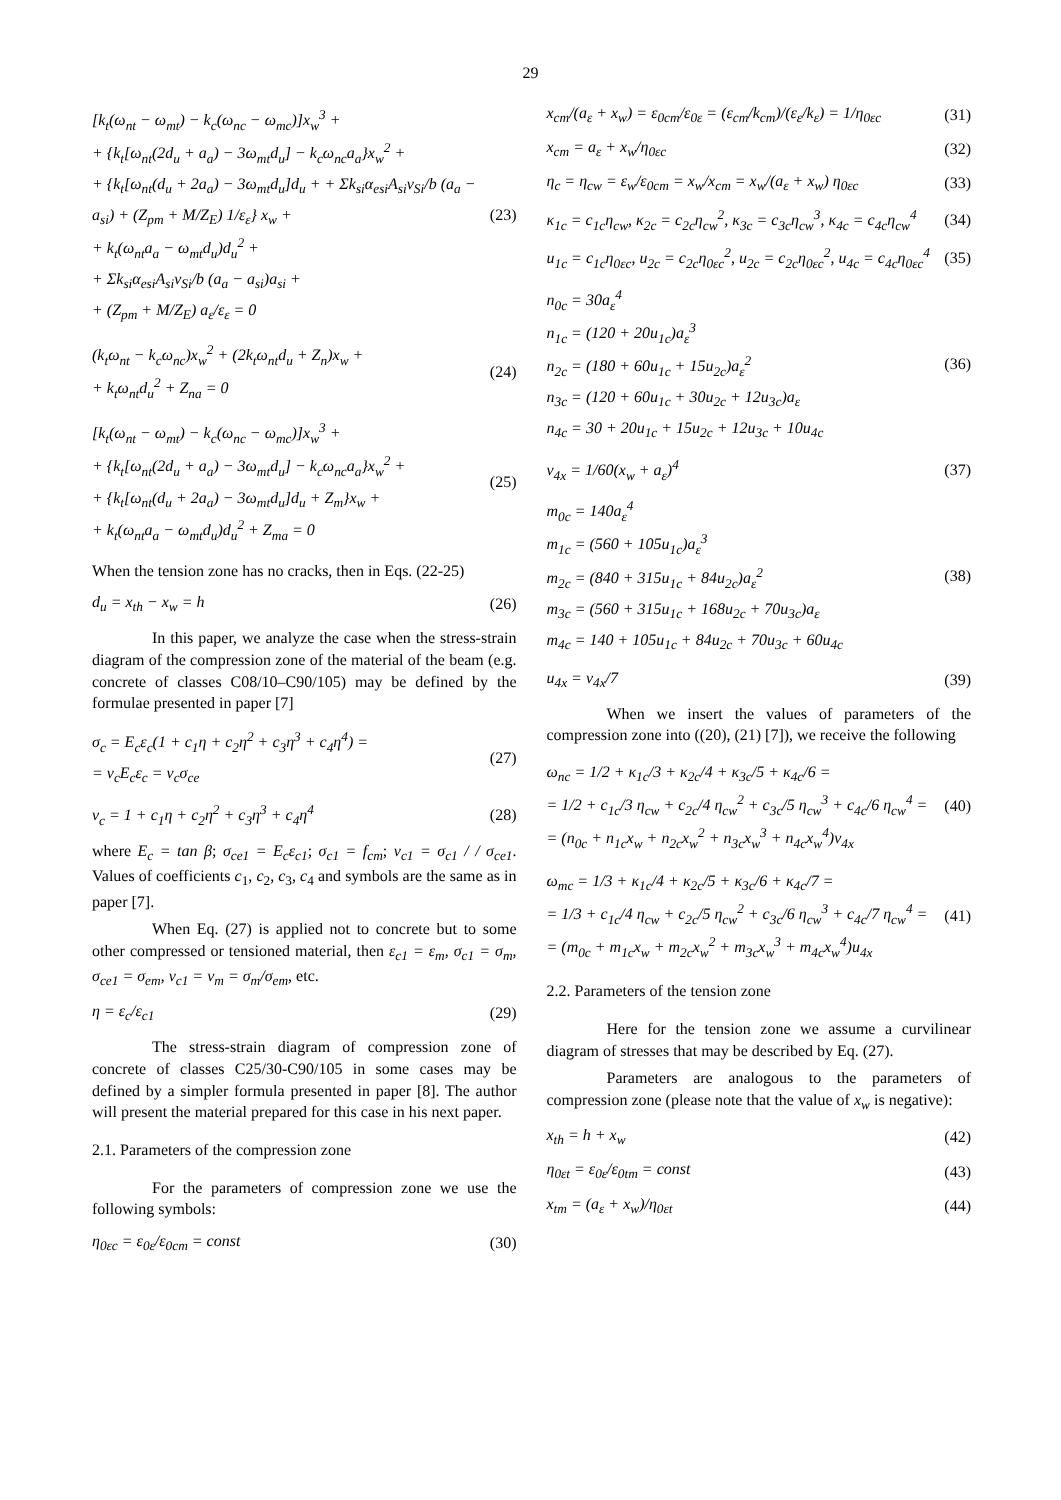29
[k<sub>t</sub>(ω<sub>nt</sub> − ω<sub>mt</sub>) − k<sub>c</sub>(ω<sub>nc</sub> − ω<sub>mc</sub>)]x<sub>w</sub><sup>3</sup> +
+ {k<sub>t</sub>[ω<sub>nt</sub>(2d<sub>u</sub> + a<sub>a</sub>) − 3ω<sub>mt</sub>d<sub>u</sub>] − k<sub>c</sub>ω<sub>nc</sub>a<sub>a</sub>}x<sub>w</sub><sup>2</sup> +
+ {k<sub>t</sub>[ω<sub>nt</sub>(d<sub>u</sub> + 2a<sub>a</sub>) − 3ω<sub>mt</sub>d<sub>u</sub>]d<sub>u</sub> + + Σk<sub>si</sub>α<sub>esi</sub>A<sub>si</sub>ν<sub>Si</sub>/b (a<sub>a</sub> − a<sub>si</sub>) + (Z<sub>pm</sub> + M/Z<sub>E</sub>) 1/ε<sub>ε</sub>} x<sub>w</sub> +
+ k<sub>t</sub>(ω<sub>nt</sub>a<sub>a</sub> − ω<sub>mt</sub>d<sub>u</sub>)d<sub>u</sub><sup>2</sup> +
+ Σk<sub>si</sub>α<sub>esi</sub>A<sub>si</sub>ν<sub>Si</sub>/b (a<sub>a</sub> − a<sub>si</sub>)a<sub>si</sub> +
+ (Z<sub>pm</sub> + M/Z<sub>E</sub>) a<sub>ε</sub>/ε<sub>ε</sub> = 0
(23)
(k<sub>t</sub>ω<sub>nt</sub> − k<sub>c</sub>ω<sub>nc</sub>)x<sub>w</sub><sup>2</sup> + (2k<sub>t</sub>ω<sub>nt</sub>d<sub>u</sub> + Z<sub>n</sub>)x<sub>w</sub> +
+ k<sub>t</sub>ω<sub>nt</sub>d<sub>u</sub><sup>2</sup> + Z<sub>na</sub> = 0
(24)
[k<sub>t</sub>(ω<sub>nt</sub> − ω<sub>mt</sub>) − k<sub>c</sub>(ω<sub>nc</sub> − ω<sub>mc</sub>)]x<sub>w</sub><sup>3</sup> +
+ {k<sub>t</sub>[ω<sub>nt</sub>(2d<sub>u</sub> + a<sub>a</sub>) − 3ω<sub>mt</sub>d<sub>u</sub>] − k<sub>c</sub>ω<sub>nc</sub>a<sub>a</sub>}x<sub>w</sub><sup>2</sup> +
+ {k<sub>t</sub>[ω<sub>nt</sub>(d<sub>u</sub> + 2a<sub>a</sub>) − 3ω<sub>mt</sub>d<sub>u</sub>]d<sub>u</sub> + Z<sub>m</sub>}x<sub>w</sub> +
+ k<sub>t</sub>(ω<sub>nt</sub>a<sub>a</sub> − ω<sub>mt</sub>d<sub>u</sub>)d<sub>u</sub><sup>2</sup> + Z<sub>ma</sub> = 0
(25)
When the tension zone has no cracks, then in Eqs. (22-25)
d<sub>u</sub> = x<sub>th</sub> − x<sub>w</sub> = h (26)
In this paper, we analyze the case when the stress-strain diagram of the compression zone of the material of the beam (e.g. concrete of classes C08/10–C90/105) may be defined by the formulae presented in paper [7]
σ<sub>c</sub> = E<sub>c</sub>ε<sub>c</sub>(1 + c<sub>1</sub>η + c<sub>2</sub>η<sup>2</sup> + c<sub>3</sub>η<sup>3</sup> + c<sub>4</sub>η<sup>4</sup>) =
= ν<sub>c</sub>E<sub>c</sub>ε<sub>c</sub> = ν<sub>c</sub>σ<sub>ce</sub>
(27)
ν<sub>c</sub> = 1 + c<sub>1</sub>η + c<sub>2</sub>η<sup>2</sup> + c<sub>3</sub>η<sup>3</sup> + c<sub>4</sub>η<sup>4</sup>
(28)
where E<sub>c</sub> = tan β; σ<sub>ce1</sub> = E<sub>c</sub>ε<sub>c1</sub>; σ<sub>c1</sub> = f<sub>cm</sub>; ν<sub>c1</sub> = σ<sub>c1</sub> / / σ<sub>ce1</sub>. Values of coefficients c<sub>1</sub>, c<sub>2</sub>, c<sub>3</sub>, c<sub>4</sub> and symbols are the same as in paper [7].
When Eq. (27) is applied not to concrete but to some other compressed or tensioned material, then ε<sub>c1</sub> = ε<sub>m</sub>, σ<sub>c1</sub> = σ<sub>m</sub>, σ<sub>ce1</sub> = σ<sub>em</sub>, ν<sub>c1</sub> = ν<sub>m</sub> = σ<sub>m</sub>/σ<sub>em</sub>, etc.
η = ε<sub>c</sub>/ε<sub>c1</sub> (29)
The stress-strain diagram of compression zone of concrete of classes C25/30-C90/105 in some cases may be defined by a simpler formula presented in paper [8]. The author will present the material prepared for this case in his next paper.
2.1. Parameters of the compression zone
For the parameters of compression zone we use the following symbols:
η<sub>0εc</sub> = ε<sub>0ε</sub>/ε<sub>0cm</sub> = const (30)
x<sub>cm</sub>/(a<sub>ε</sub> + x<sub>w</sub>) = ε<sub>0cm</sub>/ε<sub>0ε</sub> = (ε<sub>cm</sub>/k<sub>cm</sub>)/(ε<sub>ε</sub>/k<sub>ε</sub>) = 1/η<sub>0εc</sub>
(31)
x<sub>cm</sub> = a<sub>ε</sub> + x<sub>w</sub>/η<sub>0εc</sub> (32)
η<sub>c</sub> = η<sub>cw</sub> = ε<sub>w</sub>/ε<sub>0cm</sub> = x<sub>w</sub>/x<sub>cm</sub> = x<sub>w</sub>/(a<sub>ε</sub> + x<sub>w</sub>) η<sub>0εc</sub>
(33)
κ<sub>1c</sub> = c<sub>1c</sub>η<sub>cw</sub>, κ<sub>2c</sub> = c<sub>2c</sub>η<sub>cw</sub><sup>2</sup>, κ<sub>3c</sub> = c<sub>3c</sub>η<sub>cw</sub><sup>3</sup>, κ<sub>4c</sub> = c<sub>4c</sub>η<sub>cw</sub><sup>4</sup>
(34)
u<sub>1c</sub> = c<sub>1c</sub>η<sub>0εc</sub>, u<sub>2c</sub> = c<sub>2c</sub>η<sub>0εc</sub><sup>2</sup>, u<sub>2c</sub> = c<sub>2c</sub>η<sub>0εc</sub><sup>2</sup>, u<sub>4c</sub> = c<sub>4c</sub>η<sub>0εc</sub><sup>4</sup>
(35)
n<sub>0c</sub> = 30a<sub>ε</sub><sup>4</sup>
n<sub>1c</sub> = (120 + 20u<sub>1c</sub>)a<sub>ε</sub><sup>3</sup>
n<sub>2c</sub> = (180 + 60u<sub>1c</sub> + 15u<sub>2c</sub>)a<sub>ε</sub><sup>2</sup>
n<sub>3c</sub> = (120 + 60u<sub>1c</sub> + 30u<sub>2c</sub> + 12u<sub>3c</sub>)a<sub>ε</sub>
n<sub>4c</sub> = 30 + 20u<sub>1c</sub> + 15u<sub>2c</sub> + 12u<sub>3c</sub> + 10u<sub>4c</sub>
(36)
v<sub>4x</sub> = 1/60(x<sub>w</sub> + a<sub>ε</sub>)<sup>4</sup> (37)
m<sub>0c</sub> = 140a<sub>ε</sub><sup>4</sup>
m<sub>1c</sub> = (560 + 105u<sub>1c</sub>)a<sub>ε</sub><sup>3</sup>
m<sub>2c</sub> = (840 + 315u<sub>1c</sub> + 84u<sub>2c</sub>)a<sub>ε</sub><sup>2</sup>
m<sub>3c</sub> = (560 + 315u<sub>1c</sub> + 168u<sub>2c</sub> + 70u<sub>3c</sub>)a<sub>ε</sub>
m<sub>4c</sub> = 140 + 105u<sub>1c</sub> + 84u<sub>2c</sub> + 70u<sub>3c</sub> + 60u<sub>4c</sub>
(38)
u<sub>4x</sub> = v<sub>4x</sub>/7 (39)
When we insert the values of parameters of the compression zone into ((20), (21) [7]), we receive the following
ω<sub>nc</sub> = 1/2 + κ<sub>1c</sub>/3 + κ<sub>2c</sub>/4 + κ<sub>3c</sub>/5 + κ<sub>4c</sub>/6 =
= 1/2 + c<sub>1c</sub>/3 η<sub>cw</sub> + c<sub>2c</sub>/4 η<sub>cw</sub><sup>2</sup> + c<sub>3c</sub>/5 η<sub>cw</sub><sup>3</sup> + c<sub>4c</sub>/6 η<sub>cw</sub><sup>4</sup> =
= (n<sub>0c</sub> + n<sub>1c</sub>x<sub>w</sub> + n<sub>2c</sub>x<sub>w</sub><sup>2</sup> + n<sub>3c</sub>x<sub>w</sub><sup>3</sup> + n<sub>4c</sub>x<sub>w</sub><sup>4</sup>)v<sub>4x</sub>
(40)
ω<sub>mc</sub> = 1/3 + κ<sub>1c</sub>/4 + κ<sub>2c</sub>/5 + κ<sub>3c</sub>/6 + κ<sub>4c</sub>/7 =
= 1/3 + c<sub>1c</sub>/4 η<sub>cw</sub> + c<sub>2c</sub>/5 η<sub>cw</sub><sup>2</sup> + c<sub>3c</sub>/6 η<sub>cw</sub><sup>3</sup> + c<sub>4c</sub>/7 η<sub>cw</sub><sup>4</sup> =
= (m<sub>0c</sub> + m<sub>1c</sub>x<sub>w</sub> + m<sub>2c</sub>x<sub>w</sub><sup>2</sup> + m<sub>3c</sub>x<sub>w</sub><sup>3</sup> + m<sub>4c</sub>x<sub>w</sub><sup>4</sup>)u<sub>4x</sub>
(41)
2.2. Parameters of the tension zone
Here for the tension zone we assume a curvilinear diagram of stresses that may be described by Eq. (27).
Parameters are analogous to the parameters of compression zone (please note that the value of x<sub>w</sub> is negative):
x<sub>th</sub> = h + x<sub>w</sub> (42)
η<sub>0εt</sub> = ε<sub>0ε</sub>/ε<sub>0tm</sub> = const (43)
x<sub>tm</sub> = (a<sub>ε</sub> + x<sub>w</sub>)/η<sub>0εt</sub> (44)